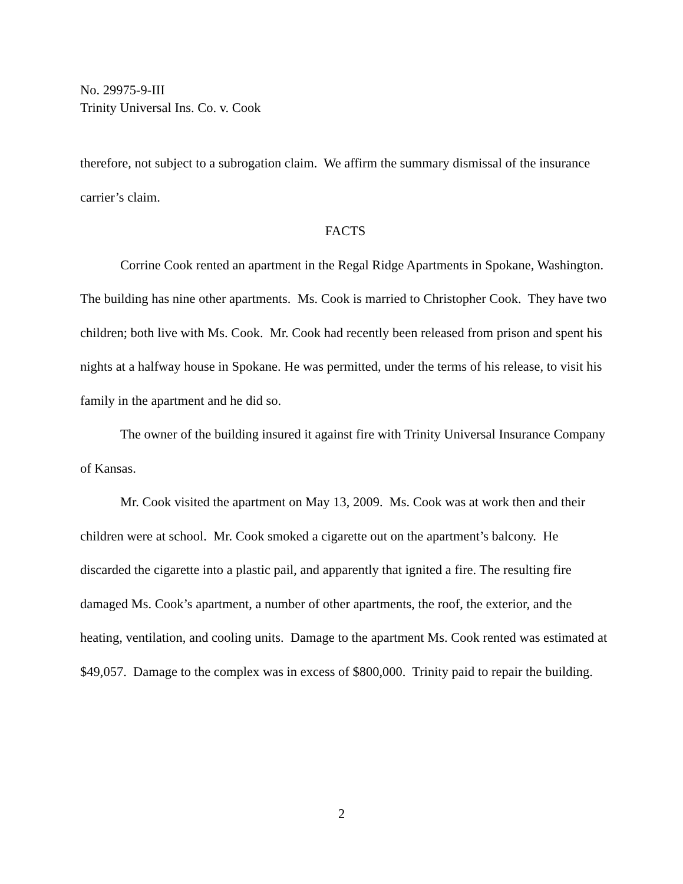No. 29975-9-III
Trinity Universal Ins. Co. v. Cook
therefore, not subject to a subrogation claim. We affirm the summary dismissal of the insurance carrier’s claim.
FACTS
Corrine Cook rented an apartment in the Regal Ridge Apartments in Spokane, Washington. The building has nine other apartments. Ms. Cook is married to Christopher Cook. They have two children; both live with Ms. Cook. Mr. Cook had recently been released from prison and spent his nights at a halfway house in Spokane. He was permitted, under the terms of his release, to visit his family in the apartment and he did so.
The owner of the building insured it against fire with Trinity Universal Insurance Company of Kansas.
Mr. Cook visited the apartment on May 13, 2009. Ms. Cook was at work then and their children were at school. Mr. Cook smoked a cigarette out on the apartment’s balcony. He discarded the cigarette into a plastic pail, and apparently that ignited a fire. The resulting fire damaged Ms. Cook’s apartment, a number of other apartments, the roof, the exterior, and the heating, ventilation, and cooling units. Damage to the apartment Ms. Cook rented was estimated at $49,057. Damage to the complex was in excess of $800,000. Trinity paid to repair the building.
2